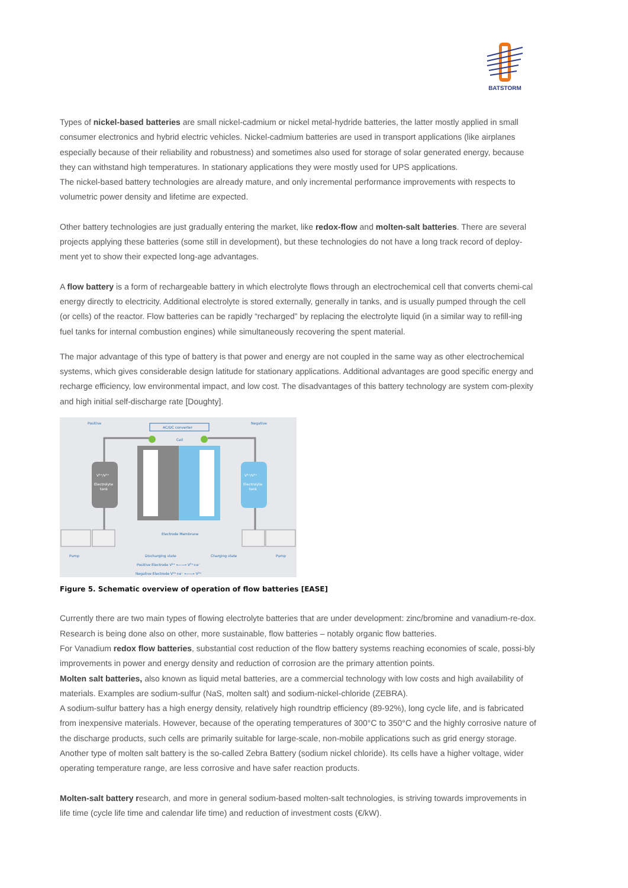BATSTORM
Types of nickel-based batteries are small nickel-cadmium or nickel metal-hydride batteries, the latter mostly applied in small consumer electronics and hybrid electric vehicles. Nickel-cadmium batteries are used in transport applications (like airplanes especially because of their reliability and robustness) and sometimes also used for storage of solar generated energy, because they can withstand high temperatures. In stationary applications they were mostly used for UPS applications.
The nickel-based battery technologies are already mature, and only incremental performance improvements with respects to volumetric power density and lifetime are expected.
Other battery technologies are just gradually entering the market, like redox-flow and molten-salt batteries. There are several projects applying these batteries (some still in development), but these technologies do not have a long track record of deploy-ment yet to show their expected long-age advantages.
A flow battery is a form of rechargeable battery in which electrolyte flows through an electrochemical cell that converts chemi-cal energy directly to electricity. Additional electrolyte is stored externally, generally in tanks, and is usually pumped through the cell (or cells) of the reactor. Flow batteries can be rapidly “recharged” by replacing the electrolyte liquid (in a similar way to refill-ing fuel tanks for internal combustion engines) while simultaneously recovering the spent material.
The major advantage of this type of battery is that power and energy are not coupled in the same way as other electrochemical systems, which gives considerable design latitude for stationary applications. Additional advantages are good specific energy and recharge efficiency, low environmental impact, and low cost. The disadvantages of this battery technology are system com-plexity and high initial self-discharge rate [Doughty].
Positive
Negative
AC/DC converter
Cell
V³⁺/V²⁺
Electrolyte
tank
V³⁺/V²⁺
Electrolyte
tank
Electrode Membrane
Pump
Pump
Discharging state
Charging state
Positive Electrode V⁴⁺ ⟵⟶ V⁵⁺+e⁻
Negative Electrode V³⁺+e⁻ ⟵⟶ V²⁺
Figure 5. Schematic overview of operation of flow batteries [EASE]
Currently there are two main types of flowing electrolyte batteries that are under development: zinc/bromine and vanadium-re-dox. Research is being done also on other, more sustainable, flow batteries – notably organic flow batteries.
For Vanadium redox flow batteries, substantial cost reduction of the flow battery systems reaching economies of scale, possi-bly improvements in power and energy density and reduction of corrosion are the primary attention points.
Molten salt batteries, also known as liquid metal batteries, are a commercial technology with low costs and high availability of materials. Examples are sodium-sulfur (NaS, molten salt) and sodium-nickel-chloride (ZEBRA).
A sodium-sulfur battery has a high energy density, relatively high roundtrip efficiency (89-92%), long cycle life, and is fabricated from inexpensive materials. However, because of the operating temperatures of 300°C to 350°C and the highly corrosive nature of the discharge products, such cells are primarily suitable for large-scale, non-mobile applications such as grid energy storage. Another type of molten salt battery is the so-called Zebra Battery (sodium nickel chloride). Its cells have a higher voltage, wider operating temperature range, are less corrosive and have safer reaction products.
Molten-salt battery research, and more in general sodium-based molten-salt technologies, is striving towards improvements in life time (cycle life time and calendar life time) and reduction of investment costs (€/kW).